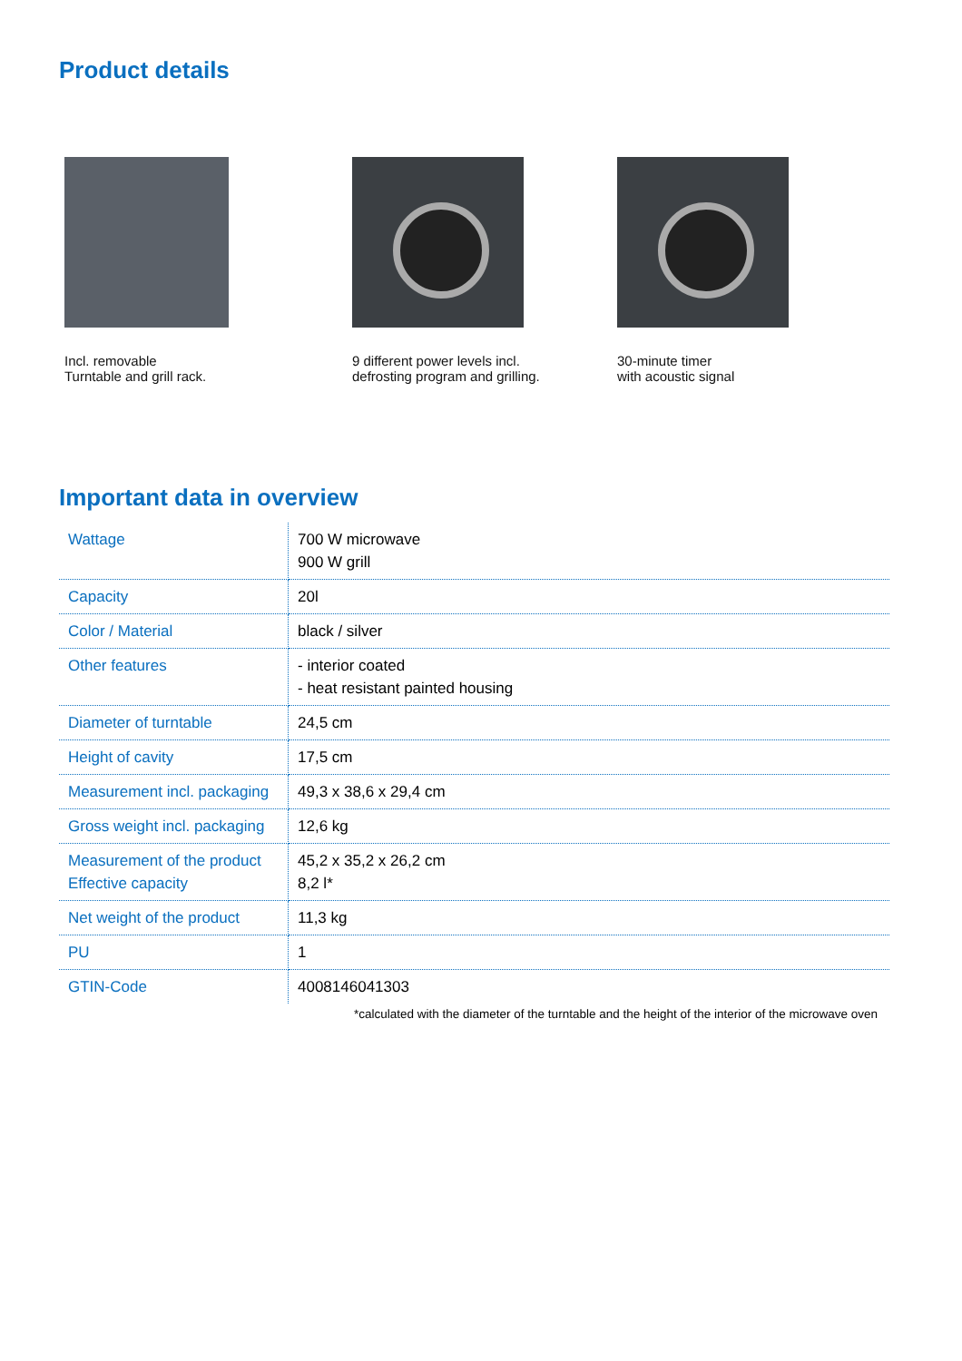Product details
Incl. removable
Turntable and grill rack.
9 different power levels incl.
defrosting program and grilling.
30-minute timer
with acoustic signal
Important data in overview
| Wattage | 700 W microwave 900 W grill |
| Capacity | 20l |
| Color / Material | black / silver |
| Other features | - interior coated - heat resistant painted housing |
| Diameter of turntable | 24,5 cm |
| Height of cavity | 17,5 cm |
| Measurement incl. packaging | 49,3 x 38,6 x 29,4 cm |
| Gross weight incl. packaging | 12,6 kg |
| Measurement of the product Effective capacity | 45,2 x 35,2 x 26,2 cm 8,2 l* |
| Net weight of the product | 11,3 kg |
| PU | 1 |
| GTIN-Code | 4008146041303 |
*calculated with the diameter of the turntable and the height of the interior of the microwave oven